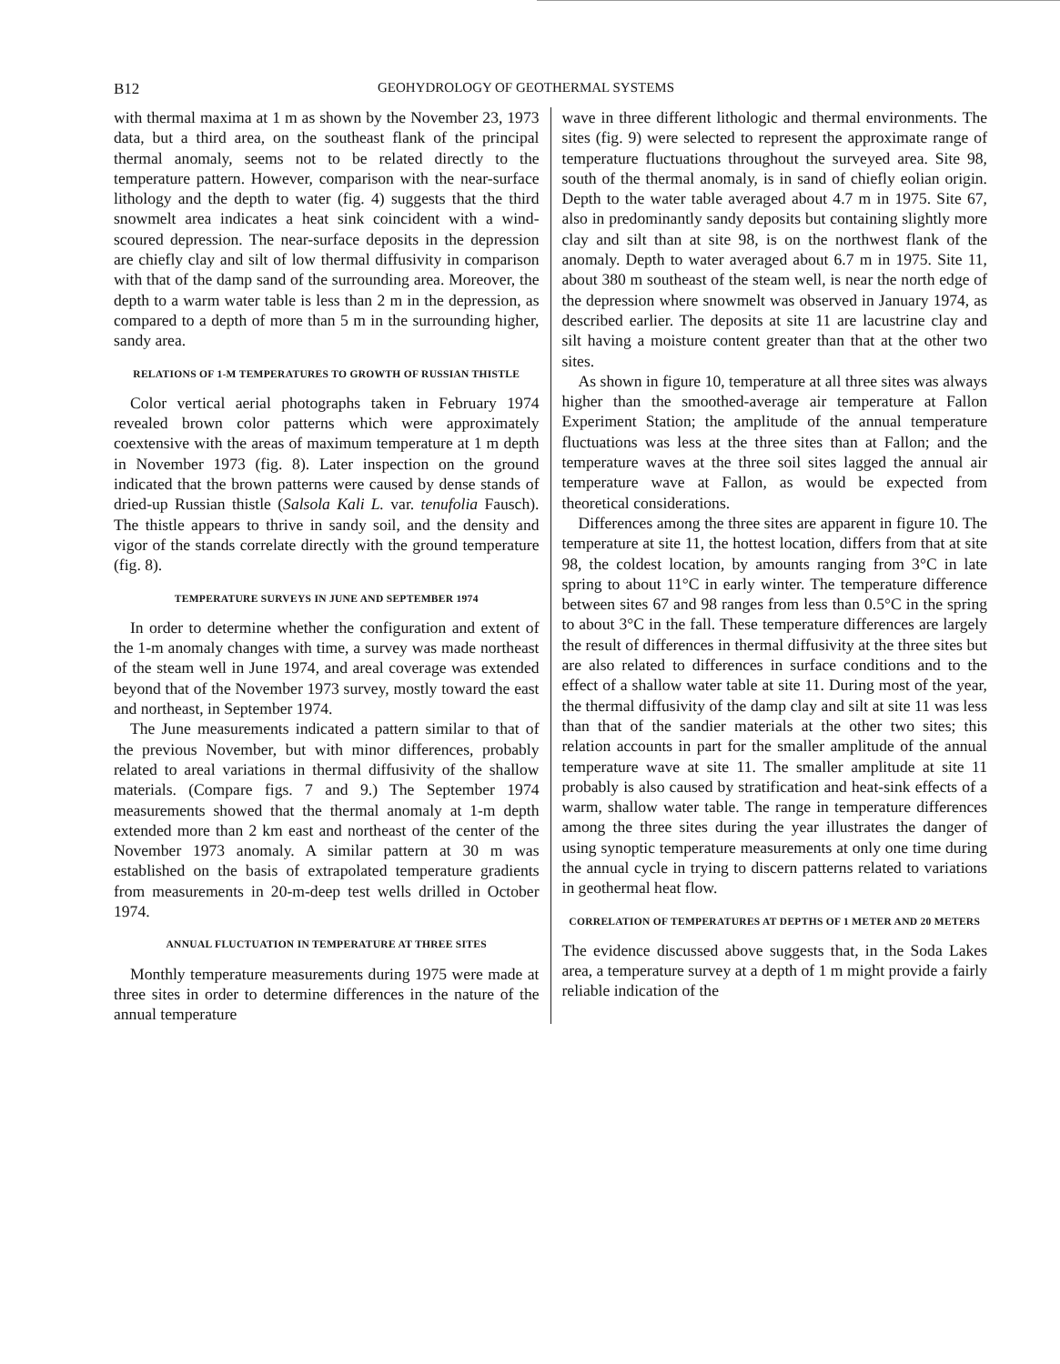B12 GEOHYDROLOGY OF GEOTHERMAL SYSTEMS
with thermal maxima at 1 m as shown by the November 23, 1973 data, but a third area, on the southeast flank of the principal thermal anomaly, seems not to be related directly to the temperature pattern. However, comparison with the near-surface lithology and the depth to water (fig. 4) suggests that the third snowmelt area indicates a heat sink coincident with a wind-scoured depression. The near-surface deposits in the depression are chiefly clay and silt of low thermal diffusivity in comparison with that of the damp sand of the surrounding area. Moreover, the depth to a warm water table is less than 2 m in the depression, as compared to a depth of more than 5 m in the surrounding higher, sandy area.
RELATIONS OF 1-M TEMPERATURES TO GROWTH OF RUSSIAN THISTLE
Color vertical aerial photographs taken in February 1974 revealed brown color patterns which were approximately coextensive with the areas of maximum temperature at 1 m depth in November 1973 (fig. 8). Later inspection on the ground indicated that the brown patterns were caused by dense stands of dried-up Russian thistle (Salsola Kali L. var. tenufolia Fausch). The thistle appears to thrive in sandy soil, and the density and vigor of the stands correlate directly with the ground temperature (fig. 8).
TEMPERATURE SURVEYS IN JUNE AND SEPTEMBER 1974
In order to determine whether the configuration and extent of the 1-m anomaly changes with time, a survey was made northeast of the steam well in June 1974, and areal coverage was extended beyond that of the November 1973 survey, mostly toward the east and northeast, in September 1974.
The June measurements indicated a pattern similar to that of the previous November, but with minor differences, probably related to areal variations in thermal diffusivity of the shallow materials. (Compare figs. 7 and 9.) The September 1974 measurements showed that the thermal anomaly at 1-m depth extended more than 2 km east and northeast of the center of the November 1973 anomaly. A similar pattern at 30 m was established on the basis of extrapolated temperature gradients from measurements in 20-m-deep test wells drilled in October 1974.
ANNUAL FLUCTUATION IN TEMPERATURE AT THREE SITES
Monthly temperature measurements during 1975 were made at three sites in order to determine differences in the nature of the annual temperature
wave in three different lithologic and thermal environments. The sites (fig. 9) were selected to represent the approximate range of temperature fluctuations throughout the surveyed area. Site 98, south of the thermal anomaly, is in sand of chiefly eolian origin. Depth to the water table averaged about 4.7 m in 1975. Site 67, also in predominantly sandy deposits but containing slightly more clay and silt than at site 98, is on the northwest flank of the anomaly. Depth to water averaged about 6.7 m in 1975. Site 11, about 380 m southeast of the steam well, is near the north edge of the depression where snowmelt was observed in January 1974, as described earlier. The deposits at site 11 are lacustrine clay and silt having a moisture content greater than that at the other two sites.
As shown in figure 10, temperature at all three sites was always higher than the smoothed-average air temperature at Fallon Experiment Station; the amplitude of the annual temperature fluctuations was less at the three sites than at Fallon; and the temperature waves at the three soil sites lagged the annual air temperature wave at Fallon, as would be expected from theoretical considerations.
Differences among the three sites are apparent in figure 10. The temperature at site 11, the hottest location, differs from that at site 98, the coldest location, by amounts ranging from 3°C in late spring to about 11°C in early winter. The temperature difference between sites 67 and 98 ranges from less than 0.5°C in the spring to about 3°C in the fall. These temperature differences are largely the result of differences in thermal diffusivity at the three sites but are also related to differences in surface conditions and to the effect of a shallow water table at site 11. During most of the year, the thermal diffusivity of the damp clay and silt at site 11 was less than that of the sandier materials at the other two sites; this relation accounts in part for the smaller amplitude of the annual temperature wave at site 11. The smaller amplitude at site 11 probably is also caused by stratification and heat-sink effects of a warm, shallow water table. The range in temperature differences among the three sites during the year illustrates the danger of using synoptic temperature measurements at only one time during the annual cycle in trying to discern patterns related to variations in geothermal heat flow.
CORRELATION OF TEMPERATURES AT DEPTHS OF 1 METER AND 20 METERS
The evidence discussed above suggests that, in the Soda Lakes area, a temperature survey at a depth of 1 m might provide a fairly reliable indication of the